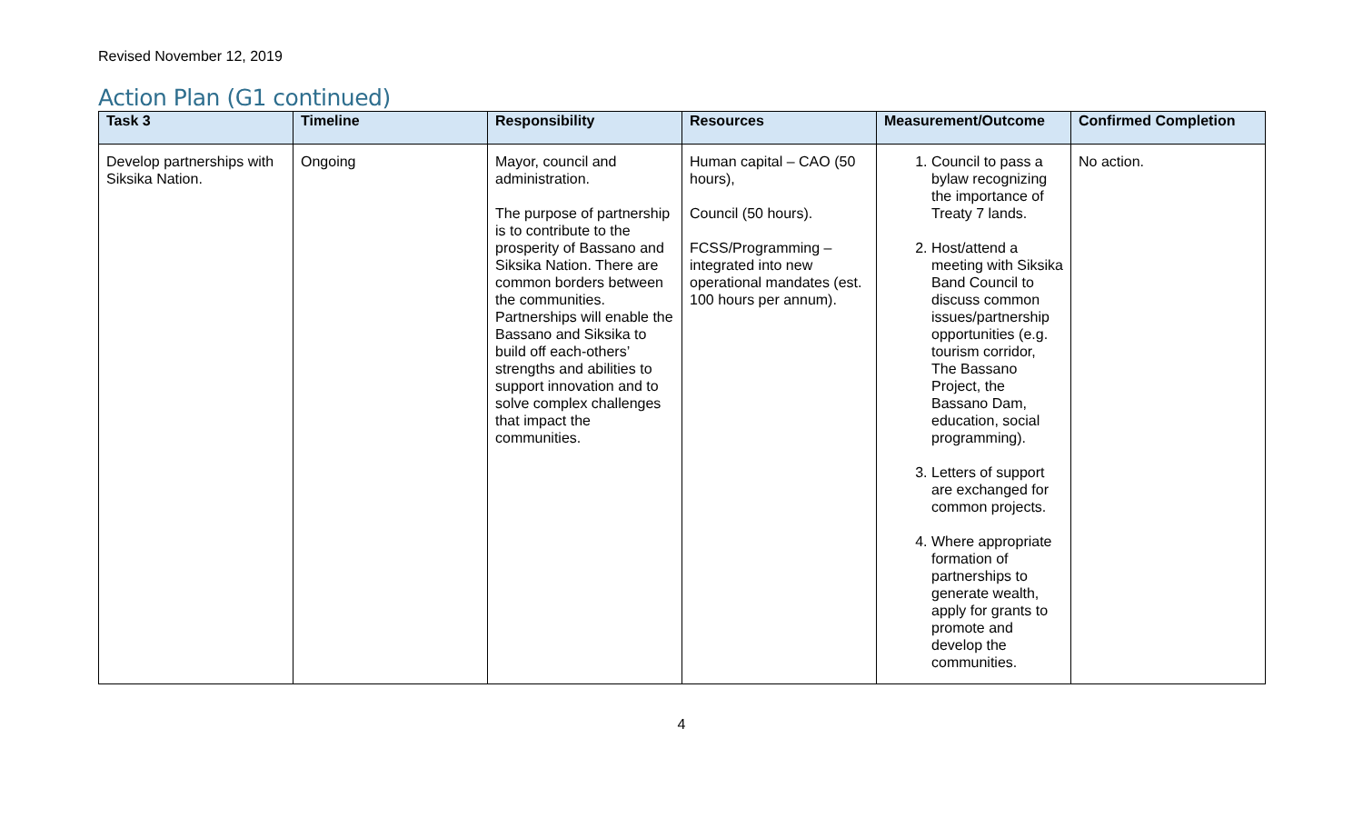Revised November 12, 2019
Action Plan (G1 continued)
| Task 3 | Timeline | Responsibility | Resources | Measurement/Outcome | Confirmed Completion |
| --- | --- | --- | --- | --- | --- |
| Develop partnerships with Siksika Nation. | Ongoing | Mayor, council and administration. The purpose of partnership is to contribute to the prosperity of Bassano and Siksika Nation. There are common borders between the communities. Partnerships will enable the Bassano and Siksika to build off each-others’ strengths and abilities to support innovation and to solve complex challenges that impact the communities. | Human capital – CAO (50 hours), Council (50 hours). FCSS/Programming – integrated into new operational mandates (est. 100 hours per annum). | 1. Council to pass a bylaw recognizing the importance of Treaty 7 lands. 2. Host/attend a meeting with Siksika Band Council to discuss common issues/partnership opportunities (e.g. tourism corridor, The Bassano Project, the Bassano Dam, education, social programming). 3. Letters of support are exchanged for common projects. 4. Where appropriate formation of partnerships to generate wealth, apply for grants to promote and develop the communities. | No action. |
4